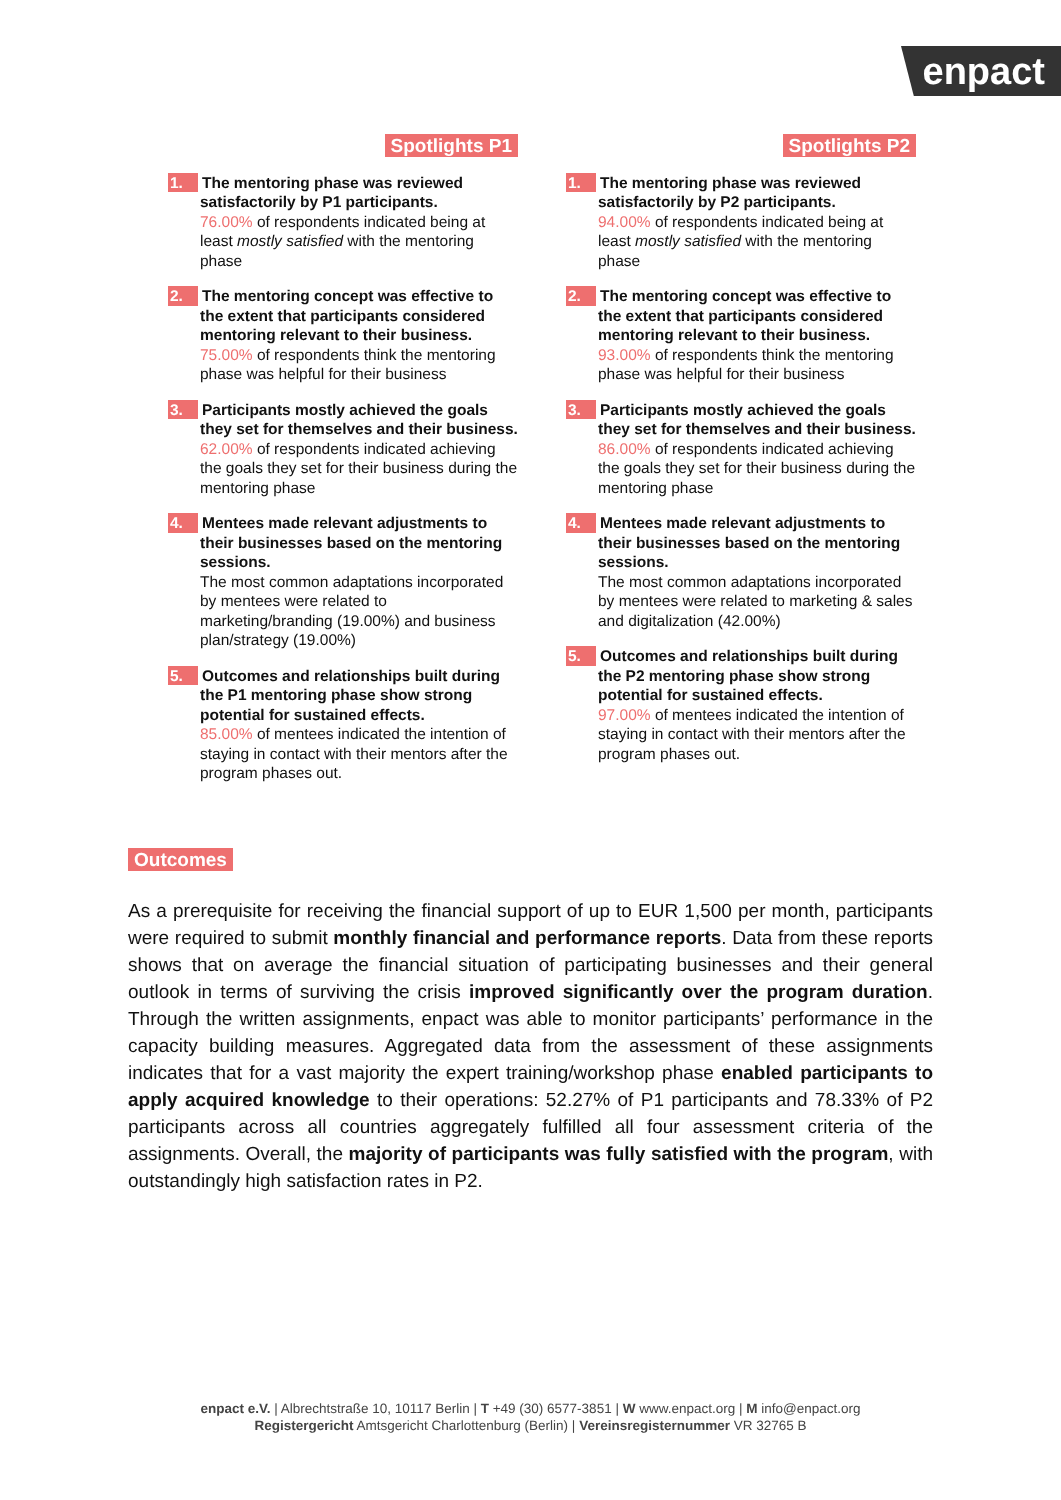enpact
Spotlights P1
1. The mentoring phase was reviewed satisfactorily by P1 participants.
76.00% of respondents indicated being at least mostly satisfied with the mentoring phase
2. The mentoring concept was effective to the extent that participants considered mentoring relevant to their business.
75.00% of respondents think the mentoring phase was helpful for their business
3. Participants mostly achieved the goals they set for themselves and their business.
62.00% of respondents indicated achieving the goals they set for their business during the mentoring phase
4. Mentees made relevant adjustments to their businesses based on the mentoring sessions.
The most common adaptations incorporated by mentees were related to marketing/branding (19.00%) and business plan/strategy (19.00%)
5. Outcomes and relationships built during the P1 mentoring phase show strong potential for sustained effects.
85.00% of mentees indicated the intention of staying in contact with their mentors after the program phases out.
Spotlights P2
1. The mentoring phase was reviewed satisfactorily by P2 participants.
94.00% of respondents indicated being at least mostly satisfied with the mentoring phase
2. The mentoring concept was effective to the extent that participants considered mentoring relevant to their business.
93.00% of respondents think the mentoring phase was helpful for their business
3. Participants mostly achieved the goals they set for themselves and their business.
86.00% of respondents indicated achieving the goals they set for their business during the mentoring phase
4. Mentees made relevant adjustments to their businesses based on the mentoring sessions.
The most common adaptations incorporated by mentees were related to marketing & sales and digitalization (42.00%)
5. Outcomes and relationships built during the P2 mentoring phase show strong potential for sustained effects.
97.00% of mentees indicated the intention of staying in contact with their mentors after the program phases out.
Outcomes
As a prerequisite for receiving the financial support of up to EUR 1,500 per month, participants were required to submit monthly financial and performance reports. Data from these reports shows that on average the financial situation of participating businesses and their general outlook in terms of surviving the crisis improved significantly over the program duration. Through the written assignments, enpact was able to monitor participants’ performance in the capacity building measures. Aggregated data from the assessment of these assignments indicates that for a vast majority the expert training/workshop phase enabled participants to apply acquired knowledge to their operations: 52.27% of P1 participants and 78.33% of P2 participants across all countries aggregately fulfilled all four assessment criteria of the assignments. Overall, the majority of participants was fully satisfied with the program, with outstandingly high satisfaction rates in P2.
enpact e.V. | Albrechtstraße 10, 10117 Berlin | T +49 (30) 6577-3851 | W www.enpact.org | M info@enpact.org
Registergericht Amtsgericht Charlottenburg (Berlin) | Vereinsregisternummer VR 32765 B